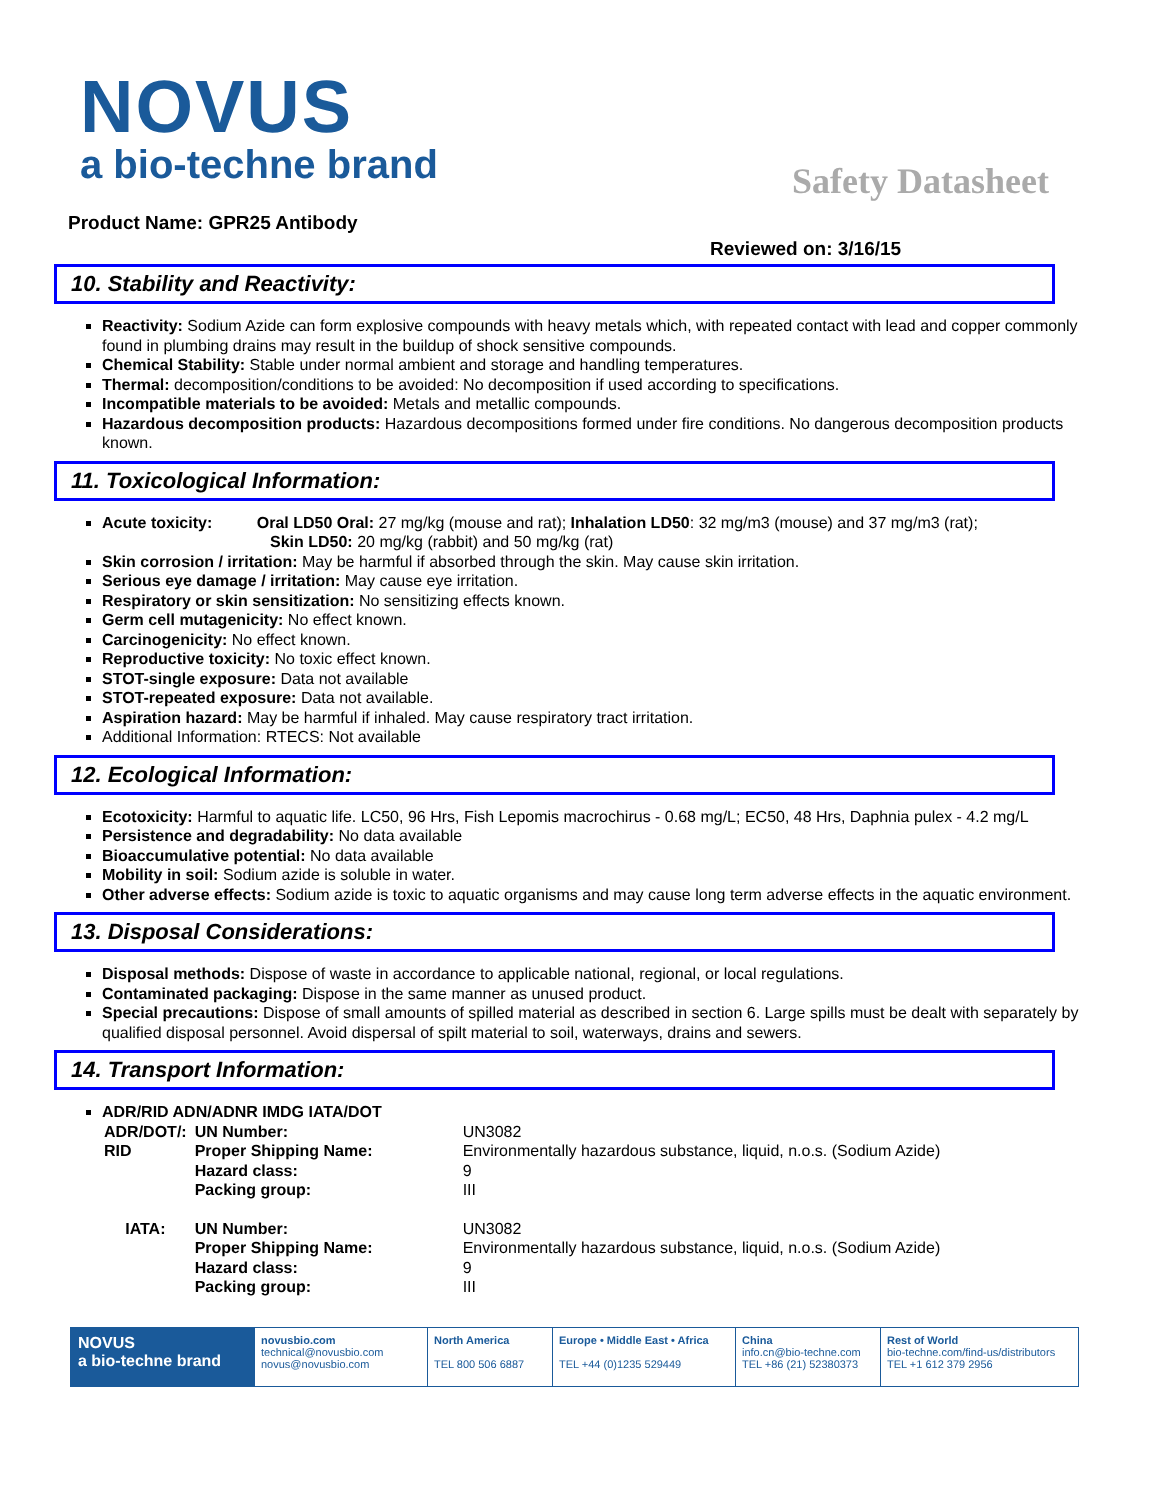NOVUS
a bio-techne brand
Safety Datasheet
Product Name: GPR25 Antibody
Reviewed on: 3/16/15
10. Stability and Reactivity:
Reactivity: Sodium Azide can form explosive compounds with heavy metals which, with repeated contact with lead and copper commonly found in plumbing drains may result in the buildup of shock sensitive compounds.
Chemical Stability: Stable under normal ambient and storage and handling temperatures.
Thermal: decomposition/conditions to be avoided: No decomposition if used according to specifications.
Incompatible materials to be avoided: Metals and metallic compounds.
Hazardous decomposition products: Hazardous decompositions formed under fire conditions. No dangerous decomposition products known.
11. Toxicological Information:
Acute toxicity: Oral LD50 Oral: 27 mg/kg (mouse and rat); Inhalation LD50: 32 mg/m3 (mouse) and 37 mg/m3 (rat);
Skin LD50: 20 mg/kg (rabbit) and 50 mg/kg (rat)
Skin corrosion / irritation: May be harmful if absorbed through the skin. May cause skin irritation.
Serious eye damage / irritation: May cause eye irritation.
Respiratory or skin sensitization: No sensitizing effects known.
Germ cell mutagenicity: No effect known.
Carcinogenicity: No effect known.
Reproductive toxicity: No toxic effect known.
STOT-single exposure: Data not available
STOT-repeated exposure: Data not available.
Aspiration hazard: May be harmful if inhaled. May cause respiratory tract irritation.
Additional Information: RTECS: Not available
12. Ecological Information:
Ecotoxicity: Harmful to aquatic life. LC50, 96 Hrs, Fish Lepomis macrochirus - 0.68 mg/L; EC50, 48 Hrs, Daphnia pulex - 4.2 mg/L
Persistence and degradability: No data available
Bioaccumulative potential: No data available
Mobility in soil: Sodium azide is soluble in water.
Other adverse effects: Sodium azide is toxic to aquatic organisms and may cause long term adverse effects in the aquatic environment.
13. Disposal Considerations:
Disposal methods: Dispose of waste in accordance to applicable national, regional, or local regulations.
Contaminated packaging: Dispose in the same manner as unused product.
Special precautions: Dispose of small amounts of spilled material as described in section 6. Large spills must be dealt with separately by qualified disposal personnel. Avoid dispersal of spilt material to soil, waterways, drains and sewers.
14. Transport Information:
ADR/RID ADN/ADNR IMDG IATA/DOT
| ADR/DOT/: | UN Number: | UN3082 |
| RID | Proper Shipping Name: | Environmentally hazardous substance, liquid, n.o.s. (Sodium Azide) |
| | Hazard class: | 9 |
| | Packing group: | III |
| IATA: | UN Number: | UN3082 |
| | Proper Shipping Name: | Environmentally hazardous substance, liquid, n.o.s. (Sodium Azide) |
| | Hazard class: | 9 |
| | Packing group: | III |
NOVUS
a bio-techne brand
novusbio.com
technical@novusbio.com
novus@novusbio.com
North America
TEL 800 506 6887
Europe • Middle East • Africa
TEL +44 (0)1235 529449
China
info.cn@bio-techne.com
TEL +86 (21) 52380373
Rest of World
bio-techne.com/find-us/distributors
TEL +1 612 379 2956